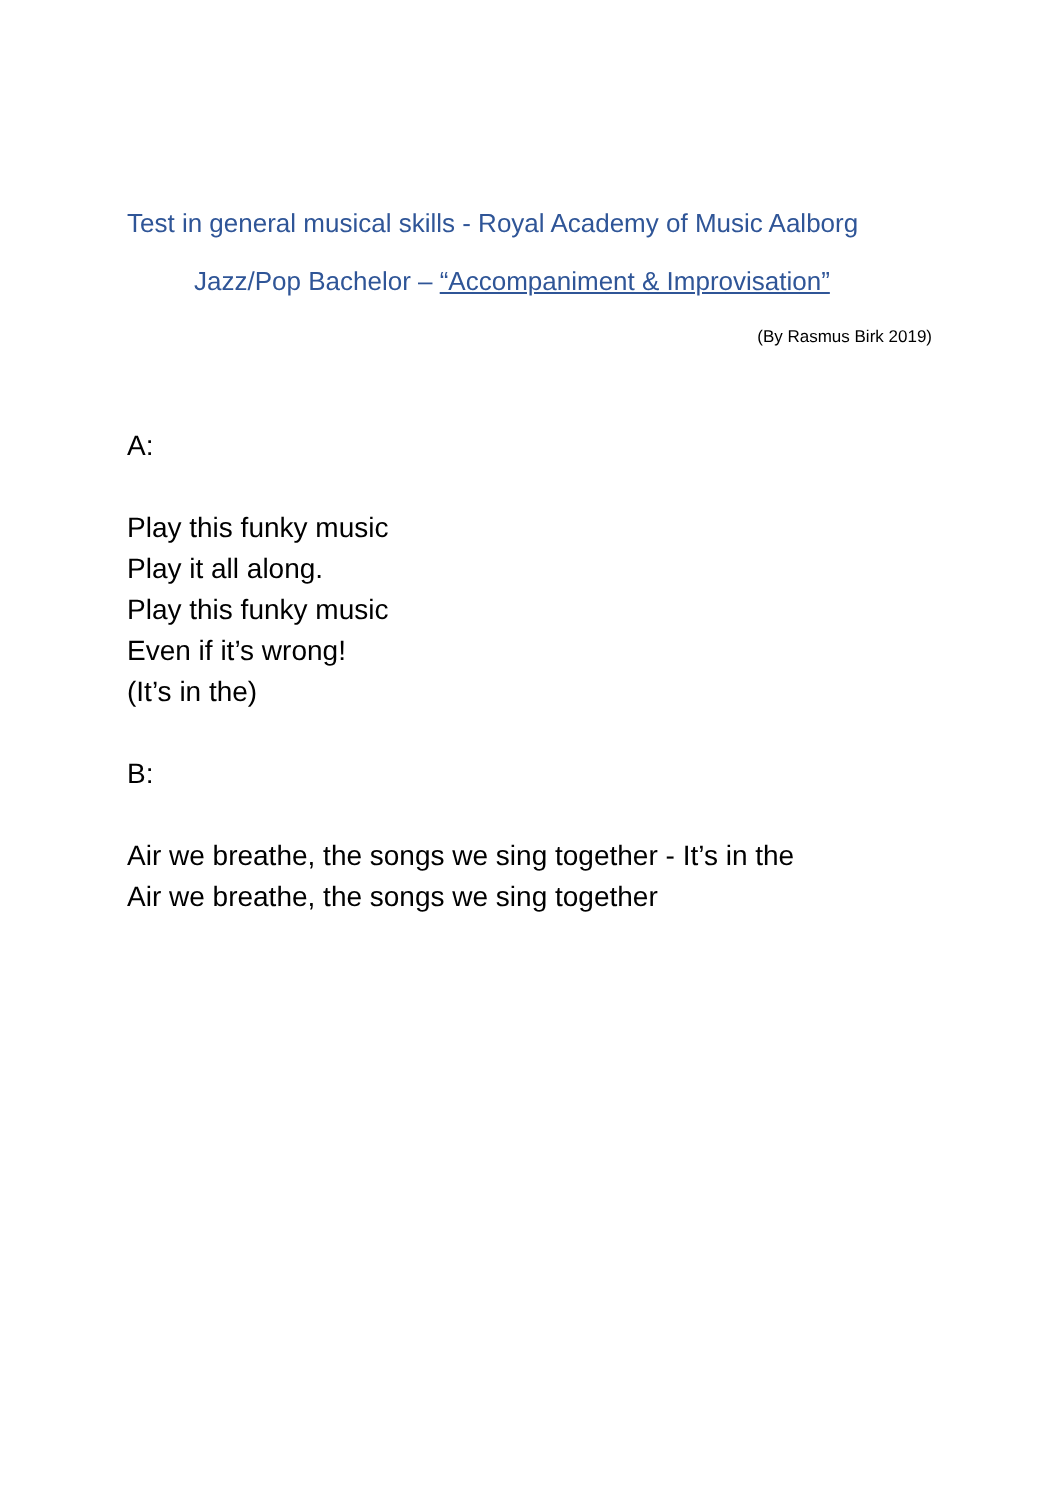Test in general musical skills - Royal Academy of Music Aalborg
Jazz/Pop Bachelor – “Accompaniment & Improvisation”
(By Rasmus Birk 2019)
A:
Play this funky music
Play it all along.
Play this funky music
Even if it’s wrong!
(It’s in the)
B:
Air we breathe, the songs we sing together - It’s in the
Air we breathe, the songs we sing together